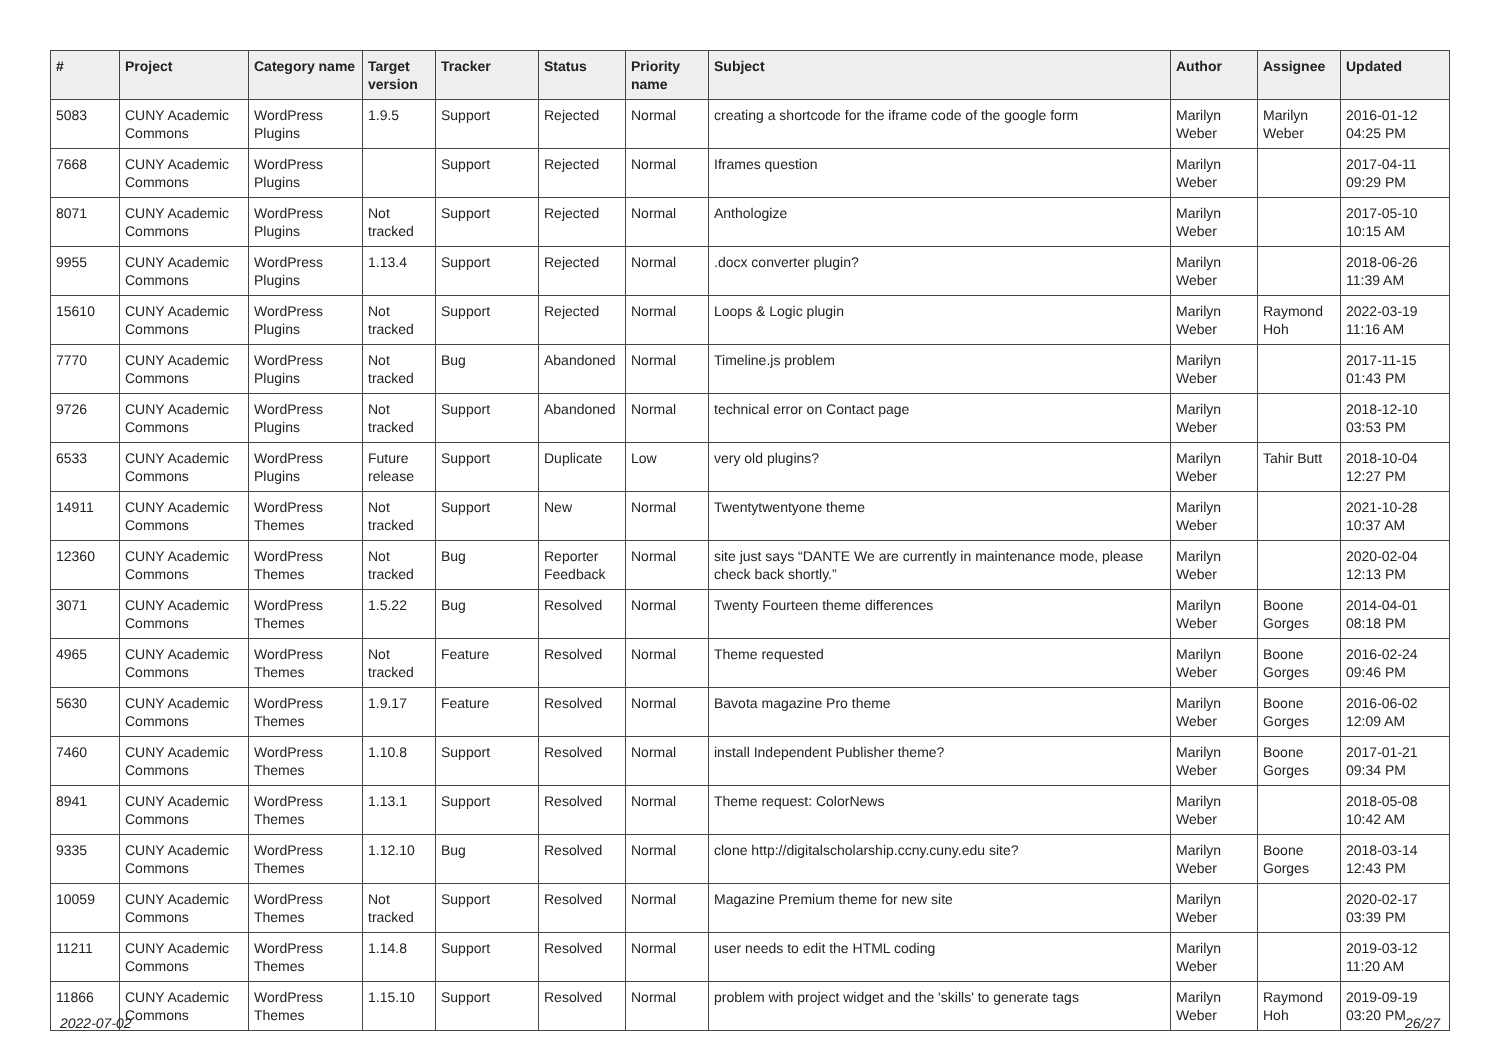| # | Project | Category name | Target version | Tracker | Status | Priority name | Subject | Author | Assignee | Updated |
| --- | --- | --- | --- | --- | --- | --- | --- | --- | --- | --- |
| 5083 | CUNY Academic Commons | WordPress Plugins | 1.9.5 | Support | Rejected | Normal | creating a shortcode for the iframe code of the google form | Marilyn Weber | Marilyn Weber | 2016-01-12 04:25 PM |
| 7668 | CUNY Academic Commons | WordPress Plugins | | Support | Rejected | Normal | Iframes question | Marilyn Weber | | 2017-04-11 09:29 PM |
| 8071 | CUNY Academic Commons | WordPress Plugins | Not tracked | Support | Rejected | Normal | Anthologize | Marilyn Weber | | 2017-05-10 10:15 AM |
| 9955 | CUNY Academic Commons | WordPress Plugins | 1.13.4 | Support | Rejected | Normal | .docx converter plugin? | Marilyn Weber | | 2018-06-26 11:39 AM |
| 15610 | CUNY Academic Commons | WordPress Plugins | Not tracked | Support | Rejected | Normal | Loops & Logic plugin | Marilyn Weber | Raymond Hoh | 2022-03-19 11:16 AM |
| 7770 | CUNY Academic Commons | WordPress Plugins | Not tracked | Bug | Abandoned | Normal | Timeline.js problem | Marilyn Weber | | 2017-11-15 01:43 PM |
| 9726 | CUNY Academic Commons | WordPress Plugins | Not tracked | Support | Abandoned | Normal | technical error on Contact page | Marilyn Weber | | 2018-12-10 03:53 PM |
| 6533 | CUNY Academic Commons | WordPress Plugins | Future release | Support | Duplicate | Low | very old plugins? | Marilyn Weber | Tahir Butt | 2018-10-04 12:27 PM |
| 14911 | CUNY Academic Commons | WordPress Themes | Not tracked | Support | New | Normal | Twentytwentyone theme | Marilyn Weber | | 2021-10-28 10:37 AM |
| 12360 | CUNY Academic Commons | WordPress Themes | Not tracked | Bug | Reporter Feedback | Normal | site just says “DANTE We are currently in maintenance mode, please check back shortly.” | Marilyn Weber | | 2020-02-04 12:13 PM |
| 3071 | CUNY Academic Commons | WordPress Themes | 1.5.22 | Bug | Resolved | Normal | Twenty Fourteen theme differences | Marilyn Weber | Boone Gorges | 2014-04-01 08:18 PM |
| 4965 | CUNY Academic Commons | WordPress Themes | Not tracked | Feature | Resolved | Normal | Theme requested | Marilyn Weber | Boone Gorges | 2016-02-24 09:46 PM |
| 5630 | CUNY Academic Commons | WordPress Themes | 1.9.17 | Feature | Resolved | Normal | Bavota magazine Pro theme | Marilyn Weber | Boone Gorges | 2016-06-02 12:09 AM |
| 7460 | CUNY Academic Commons | WordPress Themes | 1.10.8 | Support | Resolved | Normal | install Independent Publisher theme? | Marilyn Weber | Boone Gorges | 2017-01-21 09:34 PM |
| 8941 | CUNY Academic Commons | WordPress Themes | 1.13.1 | Support | Resolved | Normal | Theme request: ColorNews | Marilyn Weber | | 2018-05-08 10:42 AM |
| 9335 | CUNY Academic Commons | WordPress Themes | 1.12.10 | Bug | Resolved | Normal | clone http://digitalscholarship.ccny.cuny.edu site? | Marilyn Weber | Boone Gorges | 2018-03-14 12:43 PM |
| 10059 | CUNY Academic Commons | WordPress Themes | Not tracked | Support | Resolved | Normal | Magazine Premium theme for new site | Marilyn Weber | | 2020-02-17 03:39 PM |
| 11211 | CUNY Academic Commons | WordPress Themes | 1.14.8 | Support | Resolved | Normal | user needs to edit the HTML coding | Marilyn Weber | | 2019-03-12 11:20 AM |
| 11866 | CUNY Academic Commons | WordPress Themes | 1.15.10 | Support | Resolved | Normal | problem with project widget and the 'skills' to generate tags | Marilyn Weber | Raymond Hoh | 2019-09-19 03:20 PM |
2022-07-02 26/27